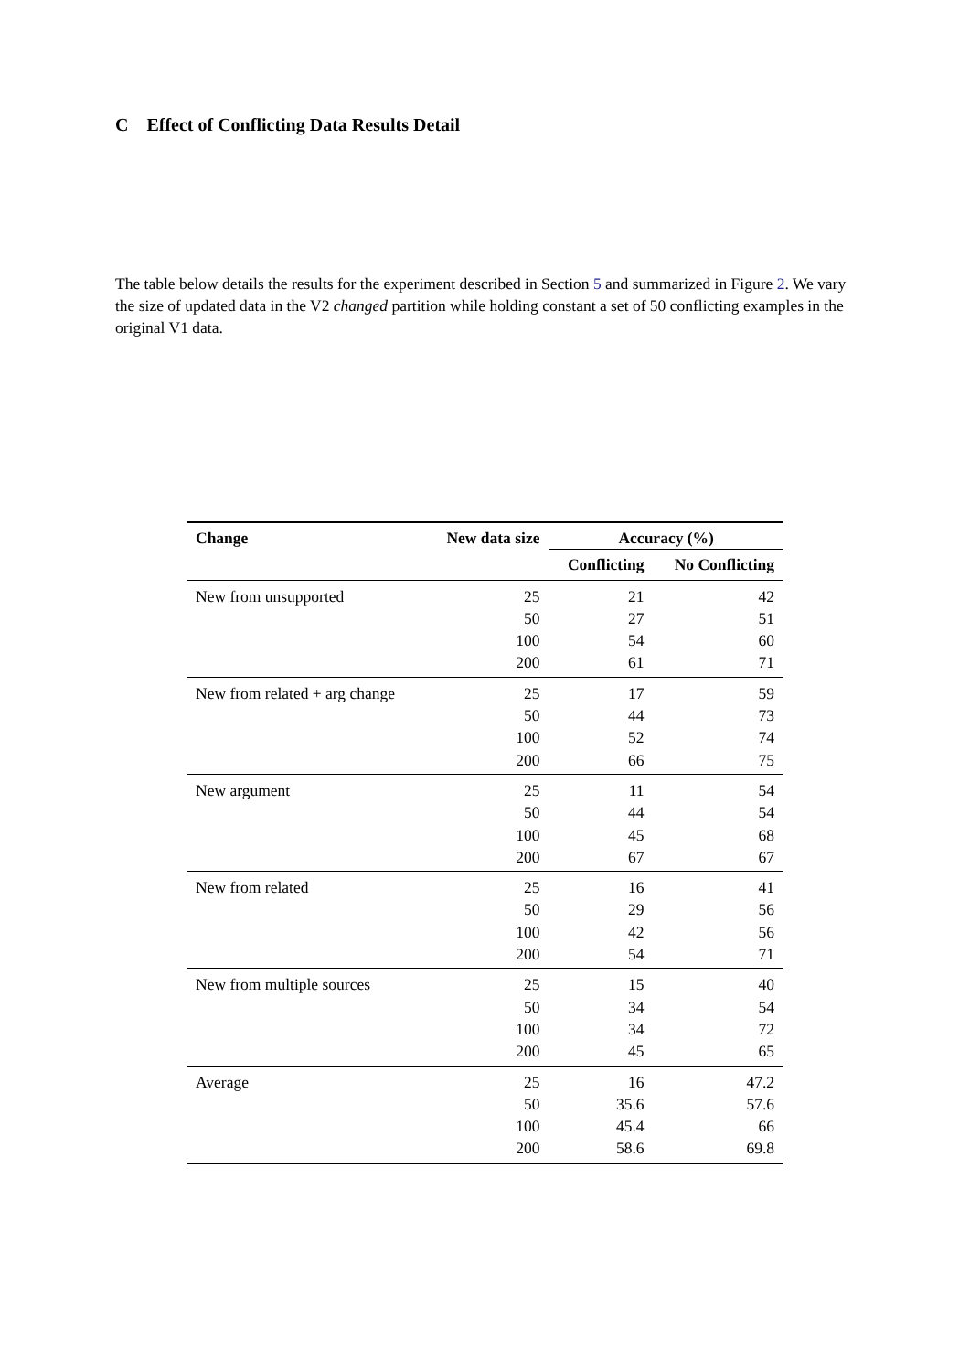C Effect of Conflicting Data Results Detail
The table below details the results for the experiment described in Section 5 and summarized in Figure 2. We vary the size of updated data in the V2 changed partition while holding constant a set of 50 conflicting examples in the original V1 data.
| Change | New data size | Accuracy (%) | |
| --- | --- | --- | --- |
| | | Conflicting | No Conflicting |
| New from unsupported | 25 | 21 | 42 |
| | 50 | 27 | 51 |
| | 100 | 54 | 60 |
| | 200 | 61 | 71 |
| New from related + arg change | 25 | 17 | 59 |
| | 50 | 44 | 73 |
| | 100 | 52 | 74 |
| | 200 | 66 | 75 |
| New argument | 25 | 11 | 54 |
| | 50 | 44 | 54 |
| | 100 | 45 | 68 |
| | 200 | 67 | 67 |
| New from related | 25 | 16 | 41 |
| | 50 | 29 | 56 |
| | 100 | 42 | 56 |
| | 200 | 54 | 71 |
| New from multiple sources | 25 | 15 | 40 |
| | 50 | 34 | 54 |
| | 100 | 34 | 72 |
| | 200 | 45 | 65 |
| Average | 25 | 16 | 47.2 |
| | 50 | 35.6 | 57.6 |
| | 100 | 45.4 | 66 |
| | 200 | 58.6 | 69.8 |